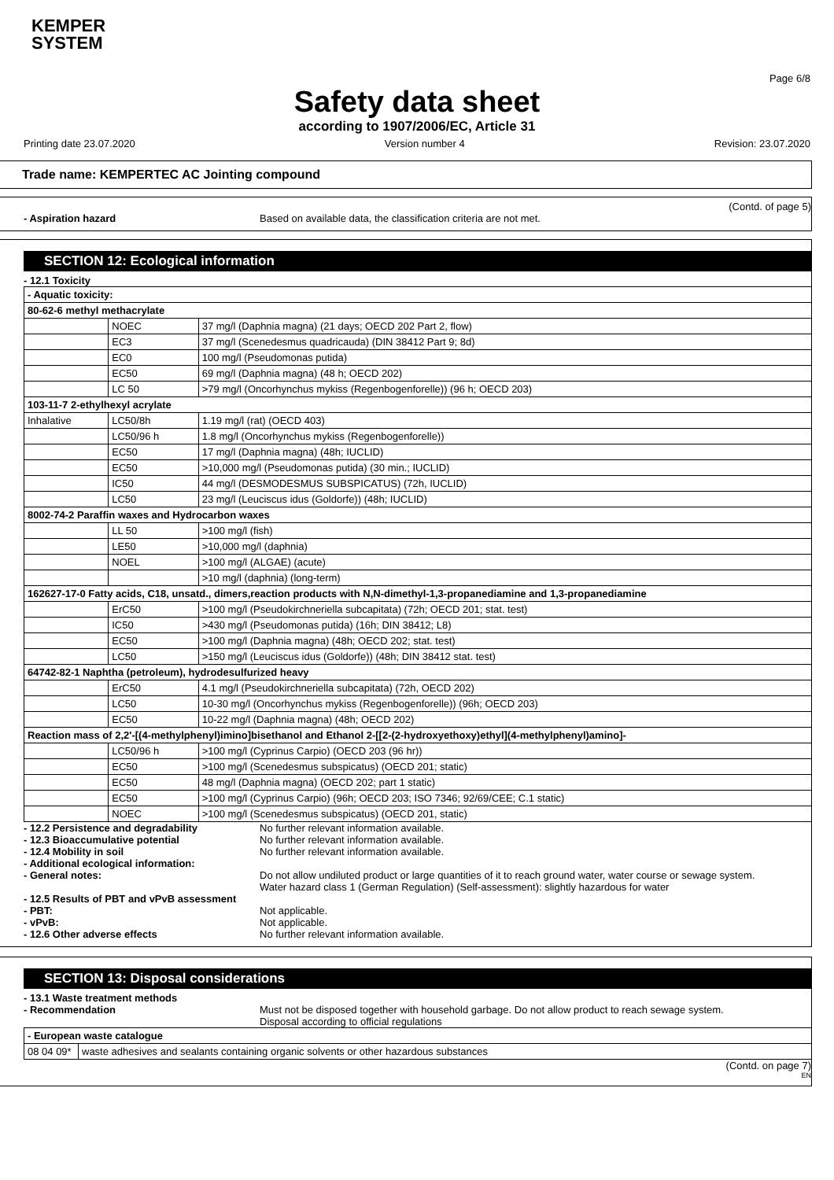KEMPER
SYSTEM
Page 6/8
Safety data sheet
according to 1907/2006/EC, Article 31
Printing date 23.07.2020 Version number 4 Revision: 23.07.2020
Trade name: KEMPERTEC AC Jointing compound
(Contd. of page 5)
- Aspiration hazard Based on available data, the classification criteria are not met.
SECTION 12: Ecological information
- 12.1 Toxicity
| - Aquatic toxicity: | | |
| 80-62-6 methyl methacrylate | | |
| | NOEC | 37 mg/l (Daphnia magna) (21 days; OECD 202 Part 2, flow) |
| | EC3 | 37 mg/l (Scenedesmus quadricauda) (DIN 38412 Part 9; 8d) |
| | EC0 | 100 mg/l (Pseudomonas putida) |
| | EC50 | 69 mg/l (Daphnia magna) (48 h; OECD 202) |
| | LC 50 | >79 mg/l (Oncorhynchus mykiss (Regenbogenforelle)) (96 h; OECD 203) |
| 103-11-7 2-ethylhexyl acrylate | | |
| Inhalative | LC50/8h | 1.19 mg/l (rat) (OECD 403) |
| | LC50/96 h | 1.8 mg/l (Oncorhynchus mykiss (Regenbogenforelle)) |
| | EC50 | 17 mg/l (Daphnia magna) (48h; IUCLID) |
| | EC50 | >10,000 mg/l (Pseudomonas putida) (30 min.; IUCLID) |
| | IC50 | 44 mg/l (DESMODESMUS SUBSPICATUS) (72h, IUCLID) |
| | LC50 | 23 mg/l (Leuciscus idus (Goldorfe)) (48h; IUCLID) |
| 8002-74-2 Paraffin waxes and Hydrocarbon waxes | | |
| | LL 50 | >100 mg/l (fish) |
| | LE50 | >10,000 mg/l (daphnia) |
| | NOEL | >100 mg/l (ALGAE) (acute) |
| | | >10 mg/l (daphnia) (long-term) |
| 162627-17-0 Fatty acids, C18, unsatd., dimers,reaction products with N,N-dimethyl-1,3-propanediamine and 1,3-propanediamine | | |
| | ErC50 | >100 mg/l (Pseudokirchneriella subcapitata) (72h; OECD 201; stat. test) |
| | IC50 | >430 mg/l (Pseudomonas putida) (16h; DIN 38412; L8) |
| | EC50 | >100 mg/l (Daphnia magna) (48h; OECD 202; stat. test) |
| | LC50 | >150 mg/l (Leuciscus idus (Goldorfe)) (48h; DIN 38412 stat. test) |
| 64742-82-1 Naphtha (petroleum), hydrodesulfurized heavy | | |
| | ErC50 | 4.1 mg/l (Pseudokirchneriella subcapitata) (72h, OECD 202) |
| | LC50 | 10-30 mg/l (Oncorhynchus mykiss (Regenbogenforelle)) (96h; OECD 203) |
| | EC50 | 10-22 mg/l (Daphnia magna) (48h; OECD 202) |
| Reaction mass of 2,2'-[(4-methylphenyl)imino]bisethanol and Ethanol 2-[[2-(2-hydroxyethoxy)ethyl](4-methylphenyl)amino]- | | |
| | LC50/96 h | >100 mg/l (Cyprinus Carpio) (OECD 203 (96 hr)) |
| | EC50 | >100 mg/l (Scenedesmus subspicatus) (OECD 201; static) |
| | EC50 | 48 mg/l (Daphnia magna) (OECD 202; part 1 static) |
| | EC50 | >100 mg/l (Cyprinus Carpio) (96h; OECD 203; ISO 7346; 92/69/CEE; C.1 static) |
| | NOEC | >100 mg/l (Scenedesmus subspicatus) (OECD 201, static) |
- 12.2 Persistence and degradability No further relevant information available.
- 12.3 Bioaccumulative potential No further relevant information available.
- 12.4 Mobility in soil No further relevant information available.
- Additional ecological information:
- General notes: Do not allow undiluted product or large quantities of it to reach ground water, water course or sewage system.
Water hazard class 1 (German Regulation) (Self-assessment): slightly hazardous for water
- 12.5 Results of PBT and vPvB assessment
- PBT: Not applicable.
- vPvB: Not applicable.
- 12.6 Other adverse effects No further relevant information available.
SECTION 13: Disposal considerations
- 13.1 Waste treatment methods
- Recommendation Must not be disposed together with household garbage. Do not allow product to reach sewage system.
Disposal according to official regulations
| - European waste catalogue | |
| 08 04 09* | waste adhesives and sealants containing organic solvents or other hazardous substances |
(Contd. on page 7)
EN